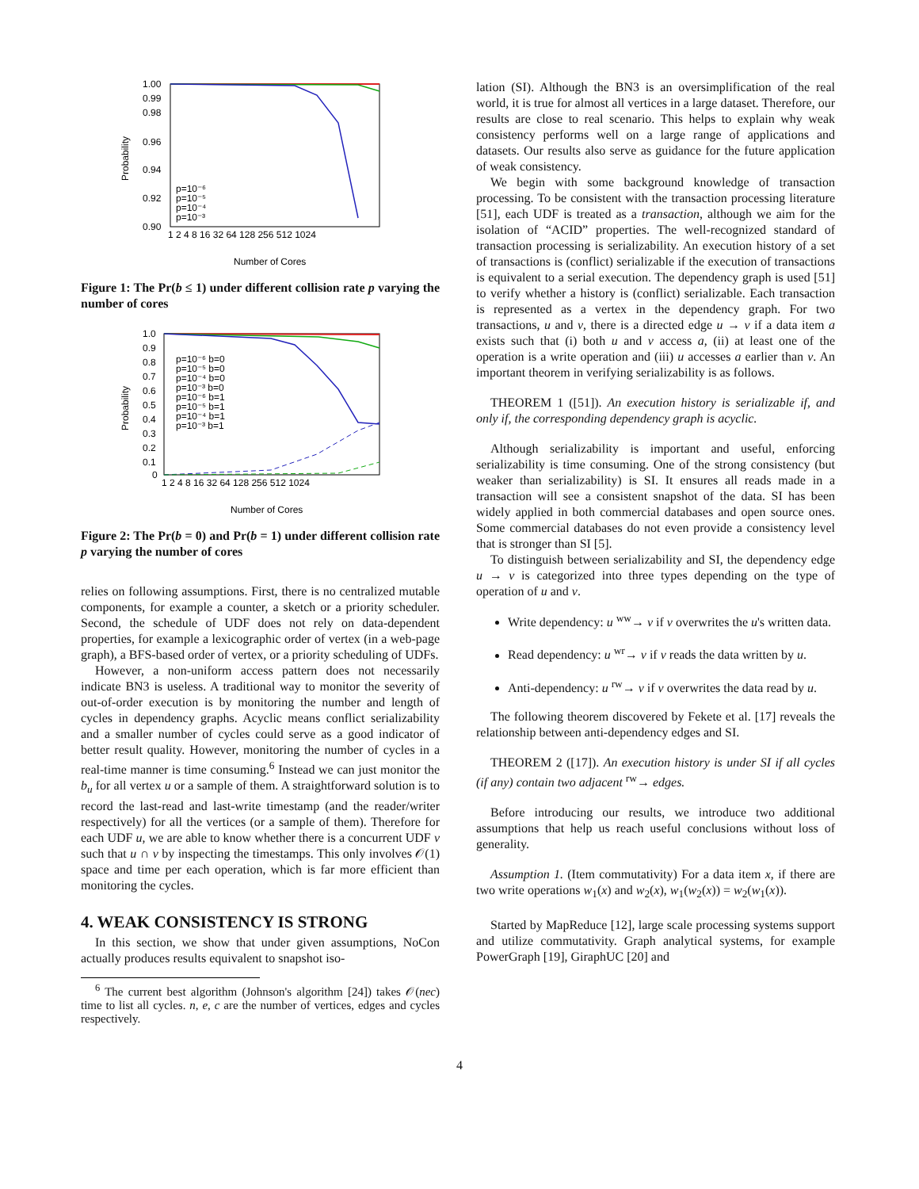1.00
0.99
0.98
0.96
0.94
0.92
0.90
Probability
p=10⁻⁶
p=10⁻⁵
p=10⁻⁴
p=10⁻³
1 2 4 8 16 32 64 128 256 512 1024
Number of Cores
Figure 1: The Pr(b ≤ 1) under different collision rate p varying the number of cores
1.0
0.9
0.8
0.7
0.6
0.5
0.4
0.3
0.2
0.1
0
Probability
p=10⁻⁶ b=0
p=10⁻⁵ b=0
p=10⁻⁴ b=0
p=10⁻³ b=0
p=10⁻⁶ b=1
p=10⁻⁵ b=1
p=10⁻⁴ b=1
p=10⁻³ b=1
1 2 4 8 16 32 64 128 256 512 1024
Number of Cores
Figure 2: The Pr(b = 0) and Pr(b = 1) under different collision rate p varying the number of cores
relies on following assumptions. First, there is no centralized mutable components, for example a counter, a sketch or a priority scheduler. Second, the schedule of UDF does not rely on data-dependent properties, for example a lexicographic order of vertex (in a web-page graph), a BFS-based order of vertex, or a priority scheduling of UDFs.
However, a non-uniform access pattern does not necessarily indicate BN3 is useless. A traditional way to monitor the severity of out-of-order execution is by monitoring the number and length of cycles in dependency graphs. Acyclic means conflict serializability and a smaller number of cycles could serve as a good indicator of better result quality. However, monitoring the number of cycles in a real-time manner is time consuming.<sup>6</sup> Instead we can just monitor the b<sub>u</sub> for all vertex u or a sample of them. A straightforward solution is to record the last-read and last-write timestamp (and the reader/writer respectively) for all the vertices (or a sample of them). Therefore for each UDF u, we are able to know whether there is a concurrent UDF v such that u ∩ v by inspecting the timestamps. This only involves 𝒪(1) space and time per each operation, which is far more efficient than monitoring the cycles.
4. WEAK CONSISTENCY IS STRONG
In this section, we show that under given assumptions, NoCon actually produces results equivalent to snapshot iso-
<sup>6</sup> The current best algorithm (Johnson's algorithm [24]) takes 𝒪(nec) time to list all cycles. n, e, c are the number of vertices, edges and cycles respectively.
lation (SI). Although the BN3 is an oversimplification of the real world, it is true for almost all vertices in a large dataset. Therefore, our results are close to real scenario. This helps to explain why weak consistency performs well on a large range of applications and datasets. Our results also serve as guidance for the future application of weak consistency.
We begin with some background knowledge of transaction processing. To be consistent with the transaction processing literature [51], each UDF is treated as a transaction, although we aim for the isolation of “ACID” properties. The well-recognized standard of transaction processing is serializability. An execution history of a set of transactions is (conflict) serializable if the execution of transactions is equivalent to a serial execution. The dependency graph is used [51] to verify whether a history is (conflict) serializable. Each transaction is represented as a vertex in the dependency graph. For two transactions, u and v, there is a directed edge u → v if a data item a exists such that (i) both u and v access a, (ii) at least one of the operation is a write operation and (iii) u accesses a earlier than v. An important theorem in verifying serializability is as follows.
THEOREM 1 ([51]). An execution history is serializable if, and only if, the corresponding dependency graph is acyclic.
Although serializability is important and useful, enforcing serializability is time consuming. One of the strong consistency (but weaker than serializability) is SI. It ensures all reads made in a transaction will see a consistent snapshot of the data. SI has been widely applied in both commercial databases and open source ones. Some commercial databases do not even provide a consistency level that is stronger than SI [5].
To distinguish between serializability and SI, the dependency edge u → v is categorized into three types depending on the type of operation of u and v.
Write dependency: u <sup>ww</sup>→ v if v overwrites the u's written data.
Read dependency: u <sup>wr</sup>→ v if v reads the data written by u.
Anti-dependency: u <sup>rw</sup>→ v if v overwrites the data read by u.
The following theorem discovered by Fekete et al. [17] reveals the relationship between anti-dependency edges and SI.
THEOREM 2 ([17]). An execution history is under SI if all cycles (if any) contain two adjacent <sup>rw</sup>→ edges.
Before introducing our results, we introduce two additional assumptions that help us reach useful conclusions without loss of generality.
Assumption 1. (Item commutativity) For a data item x, if there are two write operations w<sub>1</sub>(x) and w<sub>2</sub>(x), w<sub>1</sub>(w<sub>2</sub>(x)) = w<sub>2</sub>(w<sub>1</sub>(x)).
Started by MapReduce [12], large scale processing systems support and utilize commutativity. Graph analytical systems, for example PowerGraph [19], GiraphUC [20] and
4